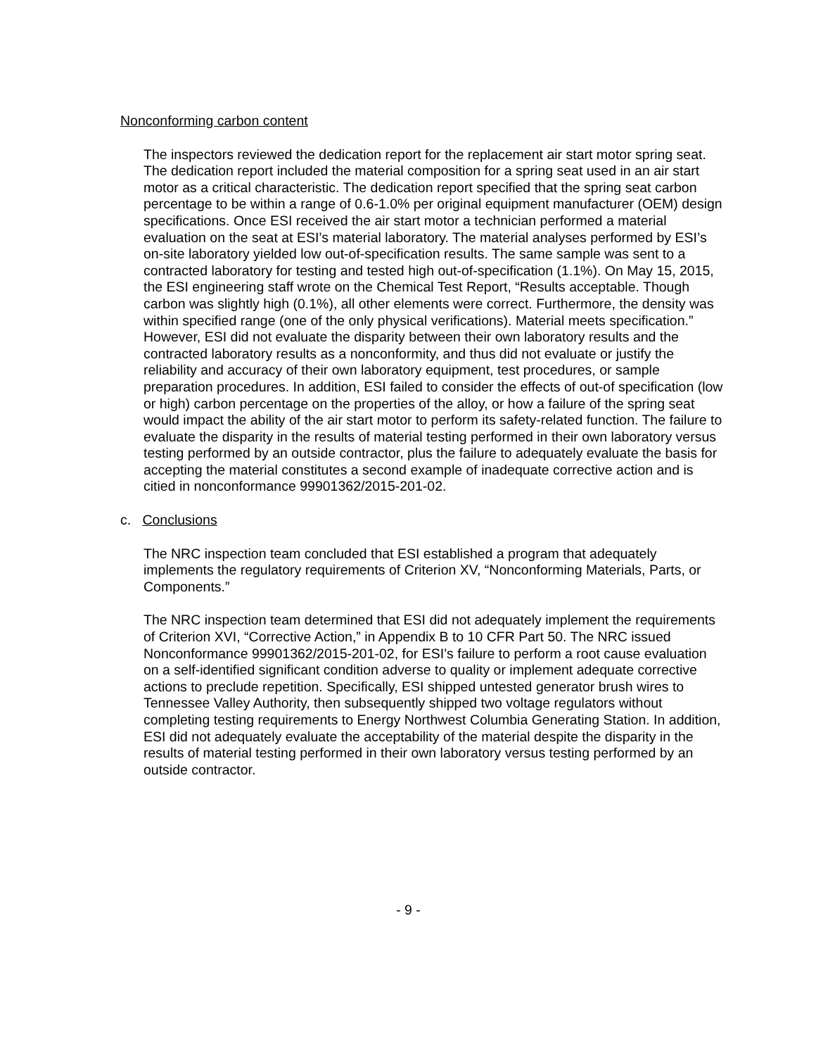Nonconforming carbon content
The inspectors reviewed the dedication report for the replacement air start motor spring seat. The dedication report included the material composition for a spring seat used in an air start motor as a critical characteristic. The dedication report specified that the spring seat carbon percentage to be within a range of 0.6-1.0% per original equipment manufacturer (OEM) design specifications. Once ESI received the air start motor a technician performed a material evaluation on the seat at ESI’s material laboratory. The material analyses performed by ESI’s on-site laboratory yielded low out-of-specification results. The same sample was sent to a contracted laboratory for testing and tested high out-of-specification (1.1%). On May 15, 2015, the ESI engineering staff wrote on the Chemical Test Report, “Results acceptable. Though carbon was slightly high (0.1%), all other elements were correct. Furthermore, the density was within specified range (one of the only physical verifications). Material meets specification.” However, ESI did not evaluate the disparity between their own laboratory results and the contracted laboratory results as a nonconformity, and thus did not evaluate or justify the reliability and accuracy of their own laboratory equipment, test procedures, or sample preparation procedures. In addition, ESI failed to consider the effects of out-of specification (low or high) carbon percentage on the properties of the alloy, or how a failure of the spring seat would impact the ability of the air start motor to perform its safety-related function. The failure to evaluate the disparity in the results of material testing performed in their own laboratory versus testing performed by an outside contractor, plus the failure to adequately evaluate the basis for accepting the material constitutes a second example of inadequate corrective action and is citied in nonconformance 99901362/2015-201-02.
c. Conclusions
The NRC inspection team concluded that ESI established a program that adequately implements the regulatory requirements of Criterion XV, “Nonconforming Materials, Parts, or Components.”
The NRC inspection team determined that ESI did not adequately implement the requirements of Criterion XVI, “Corrective Action,” in Appendix B to 10 CFR Part 50. The NRC issued Nonconformance 99901362/2015-201-02, for ESI’s failure to perform a root cause evaluation on a self-identified significant condition adverse to quality or implement adequate corrective actions to preclude repetition. Specifically, ESI shipped untested generator brush wires to Tennessee Valley Authority, then subsequently shipped two voltage regulators without completing testing requirements to Energy Northwest Columbia Generating Station. In addition, ESI did not adequately evaluate the acceptability of the material despite the disparity in the results of material testing performed in their own laboratory versus testing performed by an outside contractor.
- 9 -